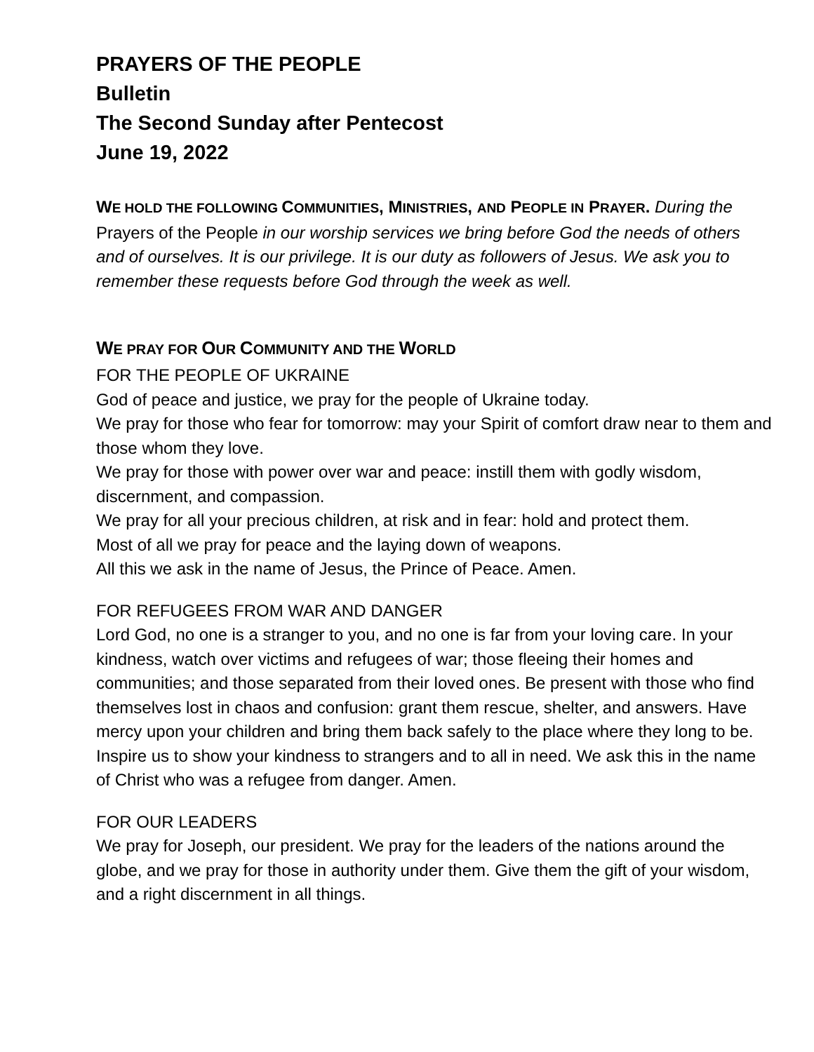PRAYERS OF THE PEOPLE
Bulletin
The Second Sunday after Pentecost
June 19, 2022
WE HOLD THE FOLLOWING COMMUNITIES, MINISTRIES, AND PEOPLE IN PRAYER. During the Prayers of the People in our worship services we bring before God the needs of others and of ourselves. It is our privilege. It is our duty as followers of Jesus. We ask you to remember these requests before God through the week as well.
WE PRAY FOR OUR COMMUNITY AND THE WORLD
FOR THE PEOPLE OF UKRAINE
God of peace and justice, we pray for the people of Ukraine today.
We pray for those who fear for tomorrow: may your Spirit of comfort draw near to them and those whom they love.
We pray for those with power over war and peace: instill them with godly wisdom, discernment, and compassion.
We pray for all your precious children, at risk and in fear: hold and protect them.
Most of all we pray for peace and the laying down of weapons.
All this we ask in the name of Jesus, the Prince of Peace. Amen.
FOR REFUGEES FROM WAR AND DANGER
Lord God, no one is a stranger to you, and no one is far from your loving care. In your kindness, watch over victims and refugees of war; those fleeing their homes and communities; and those separated from their loved ones. Be present with those who find themselves lost in chaos and confusion: grant them rescue, shelter, and answers. Have mercy upon your children and bring them back safely to the place where they long to be. Inspire us to show your kindness to strangers and to all in need. We ask this in the name of Christ who was a refugee from danger. Amen.
FOR OUR LEADERS
We pray for Joseph, our president. We pray for the leaders of the nations around the globe, and we pray for those in authority under them. Give them the gift of your wisdom, and a right discernment in all things.